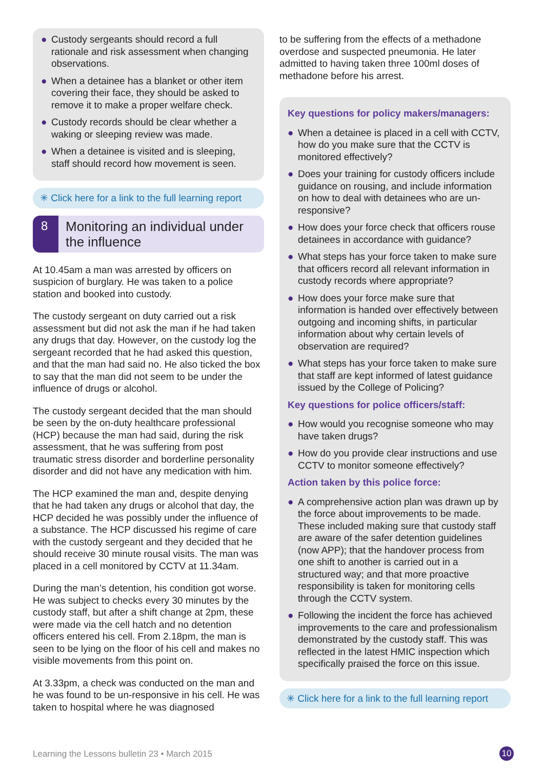● Custody sergeants should record a full rationale and risk assessment when changing observations.
● When a detainee has a blanket or other item covering their face, they should be asked to remove it to make a proper welfare check.
● Custody records should be clear whether a waking or sleeping review was made.
● When a detainee is visited and is sleeping, staff should record how movement is seen.
✳ Click here for a link to the full learning report
8
Monitoring an individual under the influence
At 10.45am a man was arrested by officers on suspicion of burglary. He was taken to a police station and booked into custody.
The custody sergeant on duty carried out a risk assessment but did not ask the man if he had taken any drugs that day. However, on the custody log the sergeant recorded that he had asked this question, and that the man had said no. He also ticked the box to say that the man did not seem to be under the influence of drugs or alcohol.
The custody sergeant decided that the man should be seen by the on-duty healthcare professional (HCP) because the man had said, during the risk assessment, that he was suffering from post traumatic stress disorder and borderline personality disorder and did not have any medication with him.
The HCP examined the man and, despite denying that he had taken any drugs or alcohol that day, the HCP decided he was possibly under the influence of a substance. The HCP discussed his regime of care with the custody sergeant and they decided that he should receive 30 minute rousal visits. The man was placed in a cell monitored by CCTV at 11.34am.
During the man’s detention, his condition got worse. He was subject to checks every 30 minutes by the custody staff, but after a shift change at 2pm, these were made via the cell hatch and no detention officers entered his cell. From 2.18pm, the man is seen to be lying on the floor of his cell and makes no visible movements from this point on.
At 3.33pm, a check was conducted on the man and he was found to be un-responsive in his cell. He was taken to hospital where he was diagnosed
to be suffering from the effects of a methadone overdose and suspected pneumonia. He later admitted to having taken three 100ml doses of methadone before his arrest.
Key questions for policy makers/managers:
● When a detainee is placed in a cell with CCTV, how do you make sure that the CCTV is monitored effectively?
● Does your training for custody officers include guidance on rousing, and include information on how to deal with detainees who are un-responsive?
● How does your force check that officers rouse detainees in accordance with guidance?
● What steps has your force taken to make sure that officers record all relevant information in custody records where appropriate?
● How does your force make sure that information is handed over effectively between outgoing and incoming shifts, in particular information about why certain levels of observation are required?
● What steps has your force taken to make sure that staff are kept informed of latest guidance issued by the College of Policing?
Key questions for police officers/staff:
● How would you recognise someone who may have taken drugs?
● How do you provide clear instructions and use CCTV to monitor someone effectively?
Action taken by this police force:
● A comprehensive action plan was drawn up by the force about improvements to be made. These included making sure that custody staff are aware of the safer detention guidelines (now APP); that the handover process from one shift to another is carried out in a structured way; and that more proactive responsibility is taken for monitoring cells through the CCTV system.
● Following the incident the force has achieved improvements to the care and professionalism demonstrated by the custody staff. This was reflected in the latest HMIC inspection which specifically praised the force on this issue.
✳ Click here for a link to the full learning report
Learning the Lessons bulletin 23 • March 2015
10